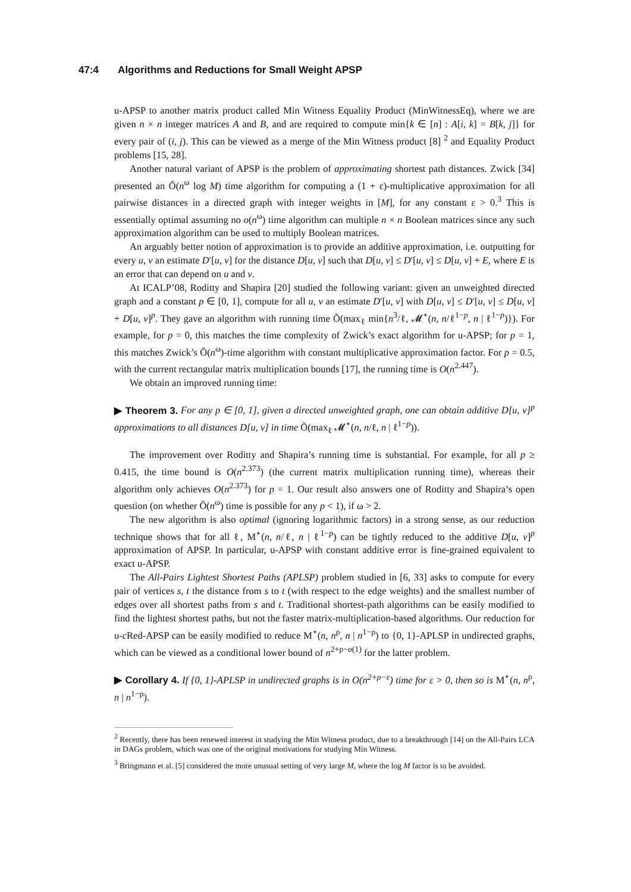47:4 Algorithms and Reductions for Small Weight APSP
u-APSP to another matrix product called Min Witness Equality Product (MinWitnessEq), where we are given n × n integer matrices A and B, and are required to compute min{k ∈ [n] : A[i, k] = B[k, j]} for every pair of (i, j). This can be viewed as a merge of the Min Witness product [8] <sup>2</sup> and Equality Product problems [15, 28].
Another natural variant of APSP is the problem of approximating shortest path distances. Zwick [34] presented an Õ(n<sup>ω</sup> log M) time algorithm for computing a (1 + ε)-multiplicative approximation for all pairwise distances in a directed graph with integer weights in [M], for any constant ε > 0.<sup>3</sup> This is essentially optimal assuming no o(n<sup>ω</sup>) time algorithm can multiple n × n Boolean matrices since any such approximation algorithm can be used to multiply Boolean matrices.
An arguably better notion of approximation is to provide an additive approximation, i.e. outputting for every u, v an estimate D′[u, v] for the distance D[u, v] such that D[u, v] ≤ D′[u, v] ≤ D[u, v] + E, where E is an error that can depend on u and v.
At ICALP’08, Roditty and Shapira [20] studied the following variant: given an unweighted directed graph and a constant p ∈ [0, 1], compute for all u, v an estimate D′[u, v] with D[u, v] ≤ D′[u, v] ≤ D[u, v] + D[u, v]<sup>p</sup>. They gave an algorithm with running time Õ(max<sub>ℓ</sub> min{n<sup>3</sup>/ℓ, 𝓜<sup>⋆</sup>(n, n/ℓ<sup>1−p</sup>, n | ℓ<sup>1−p</sup>)}). For example, for p = 0, this matches the time complexity of Zwick’s exact algorithm for u-APSP; for p = 1, this matches Zwick’s Õ(n<sup>ω</sup>)-time algorithm with constant multiplicative approximation factor. For p = 0.5, with the current rectangular matrix multiplication bounds [17], the running time is O(n<sup>2.447</sup>).
We obtain an improved running time:
▶ Theorem 3. For any p ∈ [0, 1], given a directed unweighted graph, one can obtain additive D[u, v]<sup>p</sup> approximations to all distances D[u, v] in time Õ(max<sub>ℓ</sub> 𝓜<sup>⋆</sup>(n, n/ℓ, n | ℓ<sup>1−p</sup>)).
The improvement over Roditty and Shapira’s running time is substantial. For example, for all p ≥ 0.415, the time bound is O(n<sup>2.373</sup>) (the current matrix multiplication running time), whereas their algorithm only achieves O(n<sup>2.373</sup>) for p = 1. Our result also answers one of Roditty and Shapira’s open question (on whether Õ(n<sup>ω</sup>) time is possible for any p < 1), if ω > 2.
The new algorithm is also optimal (ignoring logarithmic factors) in a strong sense, as our reduction technique shows that for all ℓ, M<sup>⋆</sup>(n, n/ℓ, n | ℓ<sup>1−p</sup>) can be tightly reduced to the additive D[u, v]<sup>p</sup> approximation of APSP. In particular, u-APSP with constant additive error is fine-grained equivalent to exact u-APSP.
The All-Pairs Lightest Shortest Paths (APLSP) problem studied in [6, 33] asks to compute for every pair of vertices s, t the distance from s to t (with respect to the edge weights) and the smallest number of edges over all shortest paths from s and t. Traditional shortest-path algorithms can be easily modified to find the lightest shortest paths, but not the faster matrix-multiplication-based algorithms. Our reduction for u-c Red-APSP can be easily modified to reduce M<sup>⋆</sup>(n, n<sup>ρ</sup>, n | n<sup>1−ρ</sup>) to {0, 1}-APLSP in undirected graphs, which can be viewed as a conditional lower bound of n<sup>2+ρ−o(1)</sup> for the latter problem.
▶ Corollary 4. If {0, 1}-APLSP in undirected graphs is in O(n<sup>2+ρ−ε</sup>) time for ε > 0, then so is M<sup>⋆</sup>(n, n<sup>ρ</sup>, n | n<sup>1−ρ</sup>).
<sup>2</sup> Recently, there has been renewed interest in studying the Min Witness product, due to a breakthrough [14] on the All-Pairs LCA in DAGs problem, which was one of the original motivations for studying Min Witness.
<sup>3</sup> Bringmann et al. [5] considered the more unusual setting of very large M, where the log M factor is to be avoided.